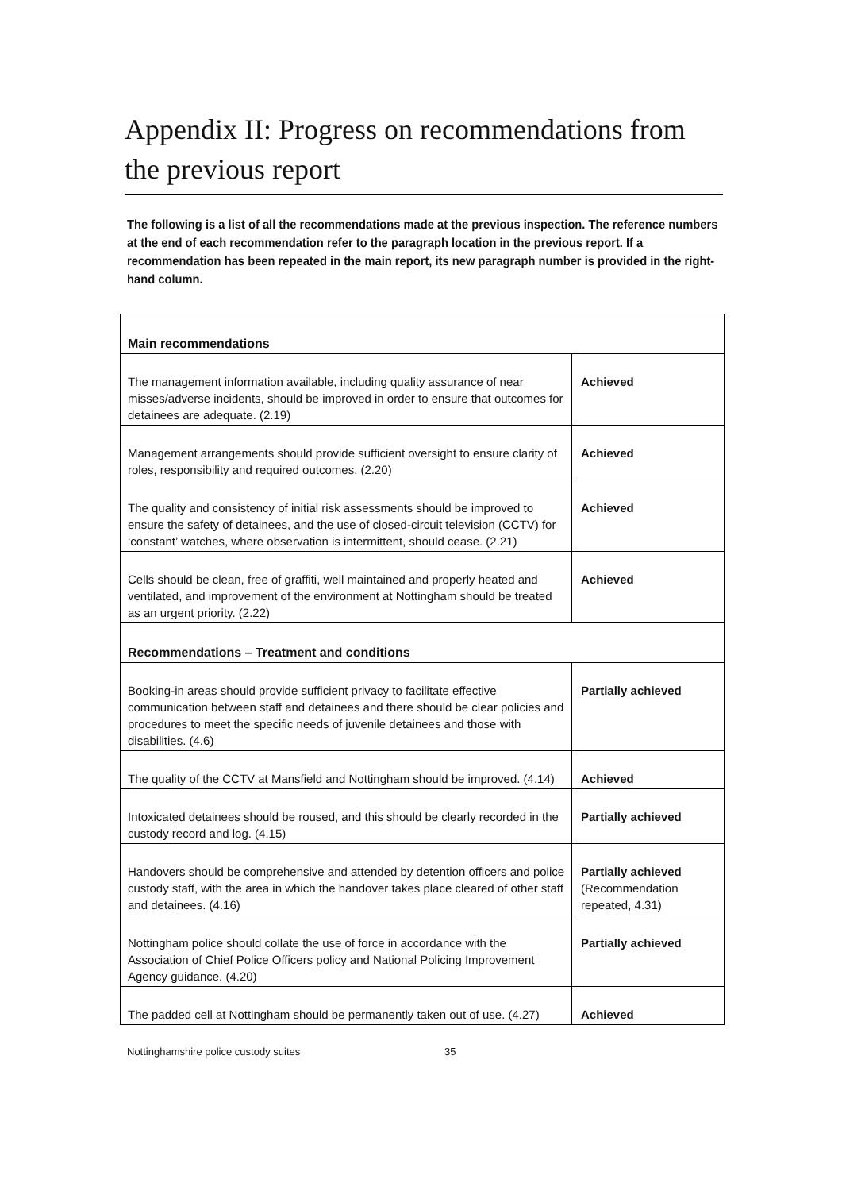Appendix II: Progress on recommendations from the previous report
The following is a list of all the recommendations made at the previous inspection. The reference numbers at the end of each recommendation refer to the paragraph location in the previous report. If a recommendation has been repeated in the main report, its new paragraph number is provided in the right-hand column.
| Main recommendations | |
| The management information available, including quality assurance of near misses/adverse incidents, should be improved in order to ensure that outcomes for detainees are adequate. (2.19) | Achieved |
| Management arrangements should provide sufficient oversight to ensure clarity of roles, responsibility and required outcomes. (2.20) | Achieved |
| The quality and consistency of initial risk assessments should be improved to ensure the safety of detainees, and the use of closed-circuit television (CCTV) for ‘constant’ watches, where observation is intermittent, should cease. (2.21) | Achieved |
| Cells should be clean, free of graffiti, well maintained and properly heated and ventilated, and improvement of the environment at Nottingham should be treated as an urgent priority. (2.22) | Achieved |
| Recommendations – Treatment and conditions | |
| Booking-in areas should provide sufficient privacy to facilitate effective communication between staff and detainees and there should be clear policies and procedures to meet the specific needs of juvenile detainees and those with disabilities. (4.6) | Partially achieved |
| The quality of the CCTV at Mansfield and Nottingham should be improved. (4.14) | Achieved |
| Intoxicated detainees should be roused, and this should be clearly recorded in the custody record and log. (4.15) | Partially achieved |
| Handovers should be comprehensive and attended by detention officers and police custody staff, with the area in which the handover takes place cleared of other staff and detainees. (4.16) | Partially achieved (Recommendation repeated, 4.31) |
| Nottingham police should collate the use of force in accordance with the Association of Chief Police Officers policy and National Policing Improvement Agency guidance. (4.20) | Partially achieved |
| The padded cell at Nottingham should be permanently taken out of use. (4.27) | Achieved |
Nottinghamshire police custody suites 35